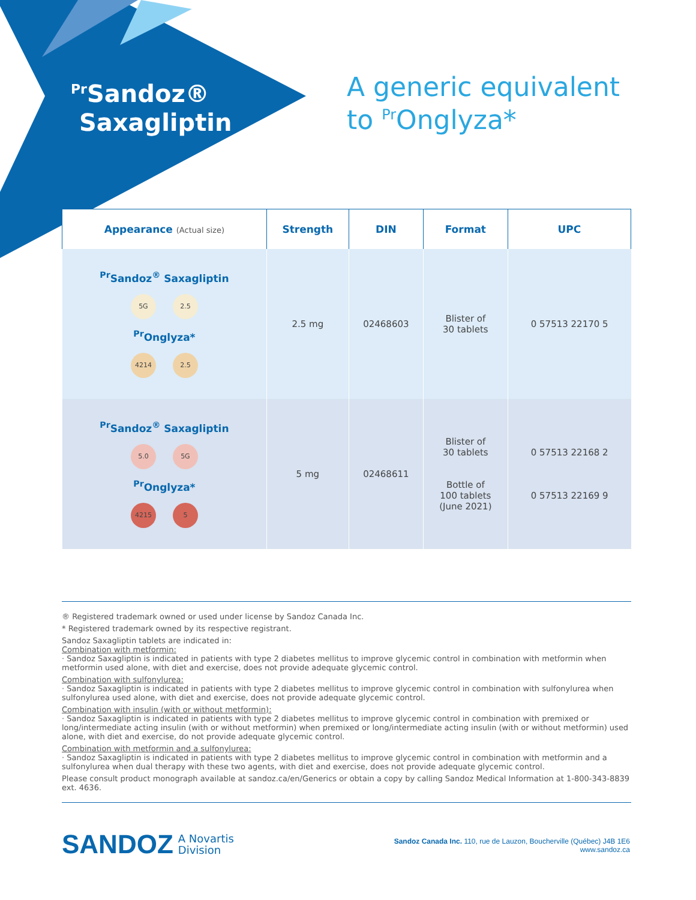<sup>Pr</sup>Sandoz®
Saxagliptin
A generic equivalent
to <sup>Pr</sup>Onglyza*
| Appearance (Actual size) | Strength | DIN | Format | UPC |
| --- | --- | --- | --- | --- |
| <sup>Pr</sup>Sandoz<sup>®</sup> Saxagliptin 5G 2.5 <sup>Pr</sup>Onglyza* 4214 2.5 | 2.5 mg | 02468603 | Blister of 30 tablets | 0 57513 22170 5 |
| <sup>Pr</sup>Sandoz<sup>®</sup> Saxagliptin 5.0 5G <sup>Pr</sup>Onglyza* 4215 5 | 5 mg | 02468611 | Blister of 30 tablets Bottle of 100 tablets (June 2021) | 0 57513 22168 2 0 57513 22169 9 |
® Registered trademark owned or used under license by Sandoz Canada Inc.
* Registered trademark owned by its respective registrant.
Sandoz Saxagliptin tablets are indicated in:
Combination with metformin:
· Sandoz Saxagliptin is indicated in patients with type 2 diabetes mellitus to improve glycemic control in combination with metformin when metformin used alone, with diet and exercise, does not provide adequate glycemic control.
Combination with sulfonylurea:
· Sandoz Saxagliptin is indicated in patients with type 2 diabetes mellitus to improve glycemic control in combination with sulfonylurea when sulfonylurea used alone, with diet and exercise, does not provide adequate glycemic control.
Combination with insulin (with or without metformin):
· Sandoz Saxagliptin is indicated in patients with type 2 diabetes mellitus to improve glycemic control in combination with premixed or long/intermediate acting insulin (with or without metformin) when premixed or long/intermediate acting insulin (with or without metformin) used alone, with diet and exercise, do not provide adequate glycemic control.
Combination with metformin and a sulfonylurea:
· Sandoz Saxagliptin is indicated in patients with type 2 diabetes mellitus to improve glycemic control in combination with metformin and a sulfonylurea when dual therapy with these two agents, with diet and exercise, does not provide adequate glycemic control.
Please consult product monograph available at sandoz.ca/en/Generics or obtain a copy by calling Sandoz Medical Information at 1-800-343-8839 ext. 4636.
SANDOZ A Novartis
Division
Sandoz Canada Inc. 110, rue de Lauzon, Boucherville (Québec) J4B 1E6
www.sandoz.ca